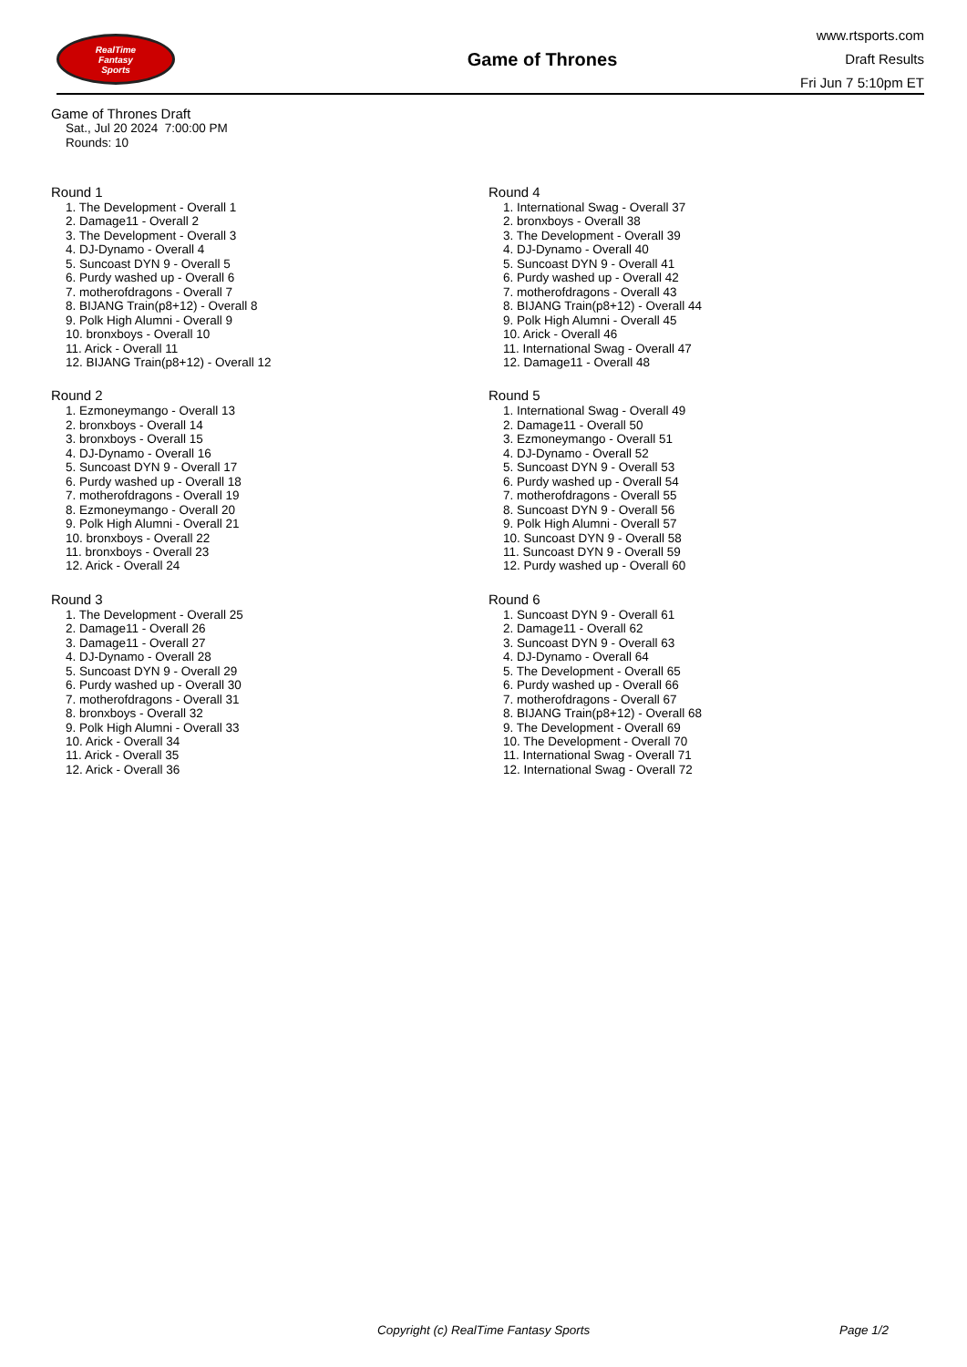RealTime
Fantasy
Sports
Game of Thrones
www.rtsports.com
Draft Results
Fri Jun 7 5:10pm ET
Game of Thrones Draft
Sat., Jul 20 2024 7:00:00 PM
Rounds: 10
Round 1
1. The Development - Overall 1
2. Damage11 - Overall 2
3. The Development - Overall 3
4. DJ-Dynamo - Overall 4
5. Suncoast DYN 9 - Overall 5
6. Purdy washed up - Overall 6
7. motherofdragons - Overall 7
8. BIJANG Train(p8+12) - Overall 8
9. Polk High Alumni - Overall 9
10. bronxboys - Overall 10
11. Arick - Overall 11
12. BIJANG Train(p8+12) - Overall 12
Round 2
1. Ezmoneymango - Overall 13
2. bronxboys - Overall 14
3. bronxboys - Overall 15
4. DJ-Dynamo - Overall 16
5. Suncoast DYN 9 - Overall 17
6. Purdy washed up - Overall 18
7. motherofdragons - Overall 19
8. Ezmoneymango - Overall 20
9. Polk High Alumni - Overall 21
10. bronxboys - Overall 22
11. bronxboys - Overall 23
12. Arick - Overall 24
Round 3
1. The Development - Overall 25
2. Damage11 - Overall 26
3. Damage11 - Overall 27
4. DJ-Dynamo - Overall 28
5. Suncoast DYN 9 - Overall 29
6. Purdy washed up - Overall 30
7. motherofdragons - Overall 31
8. bronxboys - Overall 32
9. Polk High Alumni - Overall 33
10. Arick - Overall 34
11. Arick - Overall 35
12. Arick - Overall 36
Round 4
1. International Swag - Overall 37
2. bronxboys - Overall 38
3. The Development - Overall 39
4. DJ-Dynamo - Overall 40
5. Suncoast DYN 9 - Overall 41
6. Purdy washed up - Overall 42
7. motherofdragons - Overall 43
8. BIJANG Train(p8+12) - Overall 44
9. Polk High Alumni - Overall 45
10. Arick - Overall 46
11. International Swag - Overall 47
12. Damage11 - Overall 48
Round 5
1. International Swag - Overall 49
2. Damage11 - Overall 50
3. Ezmoneymango - Overall 51
4. DJ-Dynamo - Overall 52
5. Suncoast DYN 9 - Overall 53
6. Purdy washed up - Overall 54
7. motherofdragons - Overall 55
8. Suncoast DYN 9 - Overall 56
9. Polk High Alumni - Overall 57
10. Suncoast DYN 9 - Overall 58
11. Suncoast DYN 9 - Overall 59
12. Purdy washed up - Overall 60
Round 6
1. Suncoast DYN 9 - Overall 61
2. Damage11 - Overall 62
3. Suncoast DYN 9 - Overall 63
4. DJ-Dynamo - Overall 64
5. The Development - Overall 65
6. Purdy washed up - Overall 66
7. motherofdragons - Overall 67
8. BIJANG Train(p8+12) - Overall 68
9. The Development - Overall 69
10. The Development - Overall 70
11. International Swag - Overall 71
12. International Swag - Overall 72
Copyright (c) RealTime Fantasy Sports Page 1/2